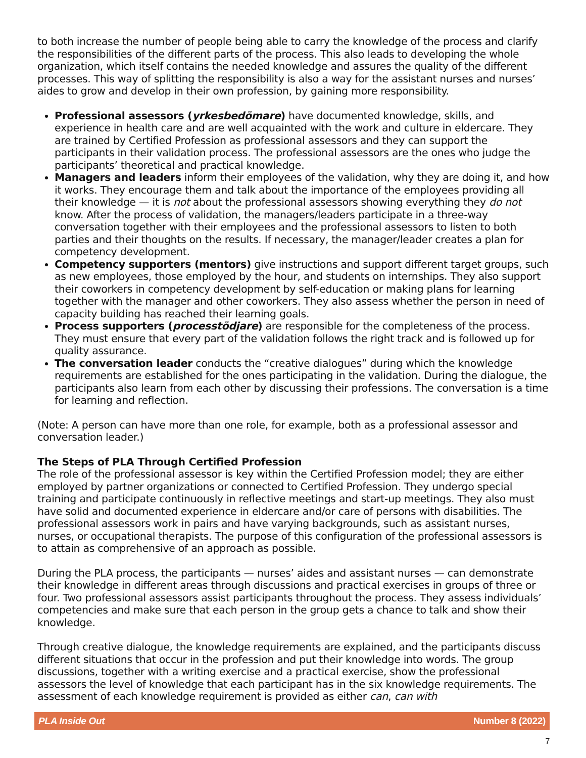to both increase the number of people being able to carry the knowledge of the process and clarify the responsibilities of the different parts of the process. This also leads to developing the whole organization, which itself contains the needed knowledge and assures the quality of the different processes. This way of splitting the responsibility is also a way for the assistant nurses and nurses’ aides to grow and develop in their own profession, by gaining more responsibility.
Professional assessors (yrkesbedömare) have documented knowledge, skills, and experience in health care and are well acquainted with the work and culture in eldercare. They are trained by Certified Profession as professional assessors and they can support the participants in their validation process. The professional assessors are the ones who judge the participants’ theoretical and practical knowledge.
Managers and leaders inform their employees of the validation, why they are doing it, and how it works. They encourage them and talk about the importance of the employees providing all their knowledge — it is not about the professional assessors showing everything they do not know. After the process of validation, the managers/leaders participate in a three-way conversation together with their employees and the professional assessors to listen to both parties and their thoughts on the results. If necessary, the manager/leader creates a plan for competency development.
Competency supporters (mentors) give instructions and support different target groups, such as new employees, those employed by the hour, and students on internships. They also support their coworkers in competency development by self-education or making plans for learning together with the manager and other coworkers. They also assess whether the person in need of capacity building has reached their learning goals.
Process supporters (processtödjare) are responsible for the completeness of the process. They must ensure that every part of the validation follows the right track and is followed up for quality assurance.
The conversation leader conducts the “creative dialogues” during which the knowledge requirements are established for the ones participating in the validation. During the dialogue, the participants also learn from each other by discussing their professions. The conversation is a time for learning and reflection.
(Note: A person can have more than one role, for example, both as a professional assessor and conversation leader.)
The Steps of PLA Through Certified Profession
The role of the professional assessor is key within the Certified Profession model; they are either employed by partner organizations or connected to Certified Profession. They undergo special training and participate continuously in reflective meetings and start-up meetings. They also must have solid and documented experience in eldercare and/or care of persons with disabilities. The professional assessors work in pairs and have varying backgrounds, such as assistant nurses, nurses, or occupational therapists. The purpose of this configuration of the professional assessors is to attain as comprehensive of an approach as possible.
During the PLA process, the participants — nurses’ aides and assistant nurses — can demonstrate their knowledge in different areas through discussions and practical exercises in groups of three or four. Two professional assessors assist participants throughout the process. They assess individuals’ competencies and make sure that each person in the group gets a chance to talk and show their knowledge.
Through creative dialogue, the knowledge requirements are explained, and the participants discuss different situations that occur in the profession and put their knowledge into words. The group discussions, together with a writing exercise and a practical exercise, show the professional assessors the level of knowledge that each participant has in the six knowledge requirements. The assessment of each knowledge requirement is provided as either can, can with
PLA Inside Out Number 8 (2022)
7